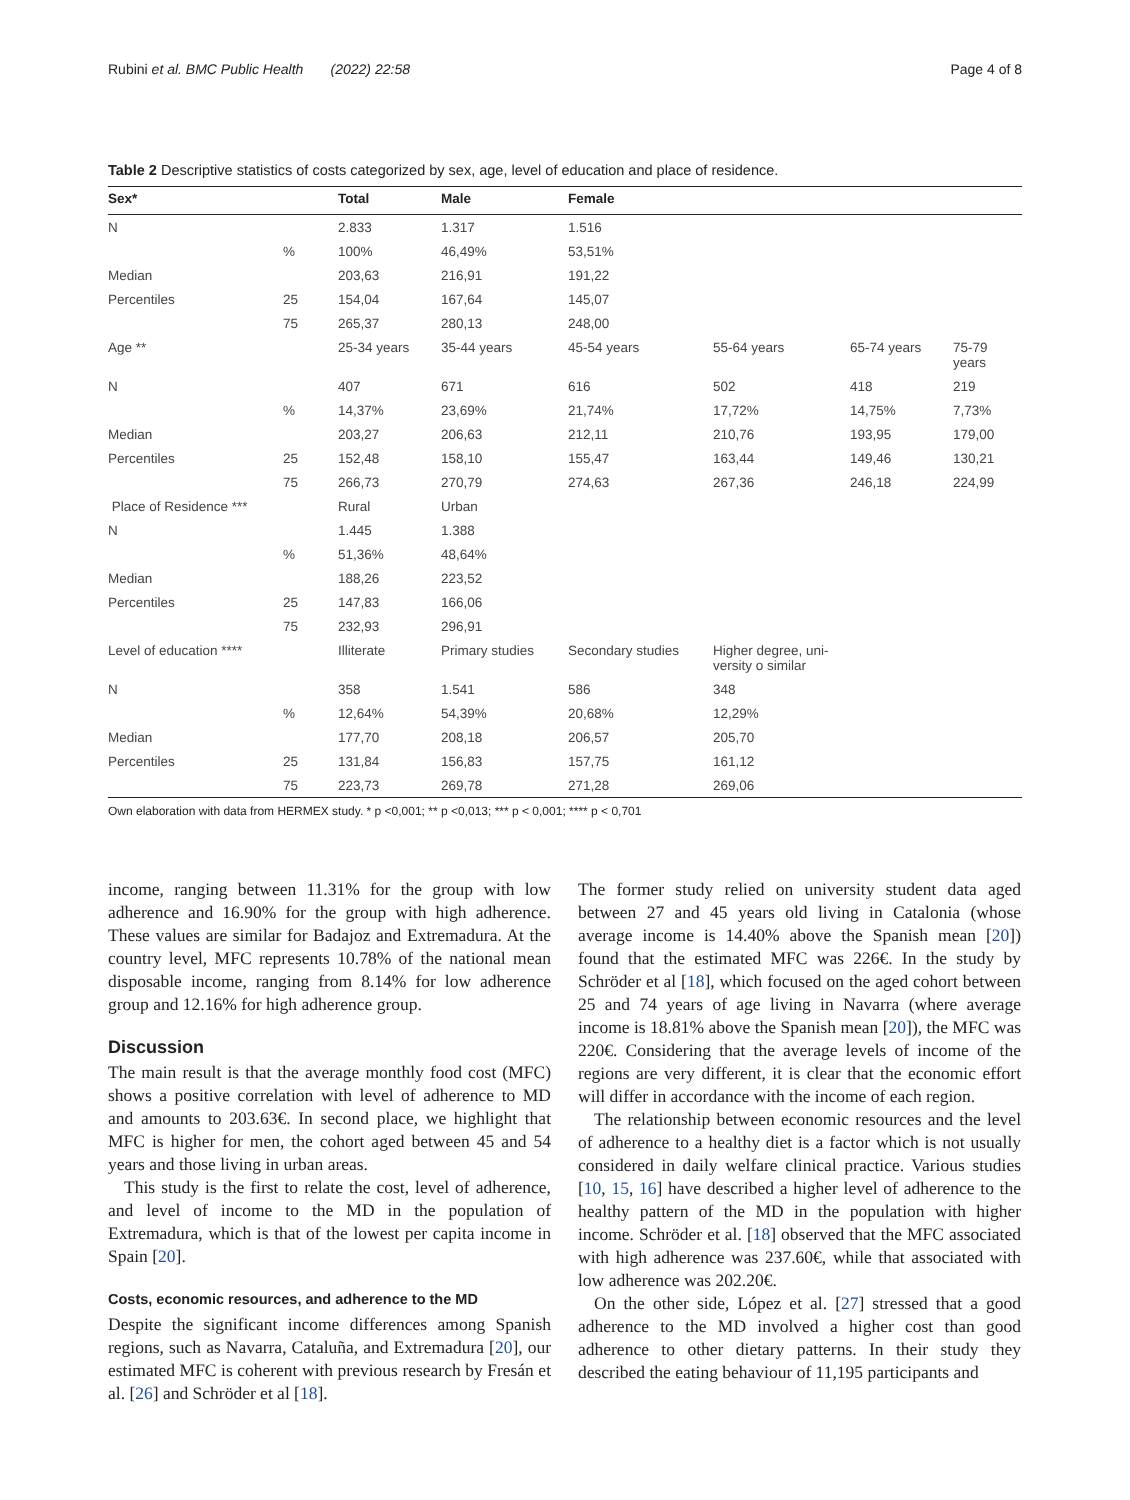Rubini et al. BMC Public Health (2022) 22:58 Page 4 of 8
Table 2 Descriptive statistics of costs categorized by sex, age, level of education and place of residence.
| Sex* | | Total | Male | Female | | | |
| --- | --- | --- | --- | --- | --- | --- | --- |
| N | | 2.833 | 1.317 | 1.516 | | | |
| | % | 100% | 46,49% | 53,51% | | | |
| Median | | 203,63 | 216,91 | 191,22 | | | |
| Percentiles | 25 | 154,04 | 167,64 | 145,07 | | | |
| | 75 | 265,37 | 280,13 | 248,00 | | | |
| Age ** | | 25-34 years | 35-44 years | 45-54 years | 55-64 years | 65-74 years | 75-79 years |
| N | | 407 | 671 | 616 | 502 | 418 | 219 |
| | % | 14,37% | 23,69% | 21,74% | 17,72% | 14,75% | 7,73% |
| Median | | 203,27 | 206,63 | 212,11 | 210,76 | 193,95 | 179,00 |
| Percentiles | 25 | 152,48 | 158,10 | 155,47 | 163,44 | 149,46 | 130,21 |
| | 75 | 266,73 | 270,79 | 274,63 | 267,36 | 246,18 | 224,99 |
| Place of Residence *** | | Rural | Urban | | | | |
| N | | 1.445 | 1.388 | | | | |
| | % | 51,36% | 48,64% | | | | |
| Median | | 188,26 | 223,52 | | | | |
| Percentiles | 25 | 147,83 | 166,06 | | | | |
| | 75 | 232,93 | 296,91 | | | | |
| Level of education **** | | Illiterate | Primary studies | Secondary studies | Higher degree, uni- versity o similar | | |
| N | | 358 | 1.541 | 586 | 348 | | |
| | % | 12,64% | 54,39% | 20,68% | 12,29% | | |
| Median | | 177,70 | 208,18 | 206,57 | 205,70 | | |
| Percentiles | 25 | 131,84 | 156,83 | 157,75 | 161,12 | | |
| | 75 | 223,73 | 269,78 | 271,28 | 269,06 | | |
Own elaboration with data from HERMEX study. * p <0,001; ** p <0,013; *** p < 0,001; **** p < 0,701
income, ranging between 11.31% for the group with low adherence and 16.90% for the group with high adherence. These values are similar for Badajoz and Extremadura. At the country level, MFC represents 10.78% of the national mean disposable income, ranging from 8.14% for low adherence group and 12.16% for high adherence group.
Discussion
The main result is that the average monthly food cost (MFC) shows a positive correlation with level of adherence to MD and amounts to 203.63€. In second place, we highlight that MFC is higher for men, the cohort aged between 45 and 54 years and those living in urban areas.
This study is the first to relate the cost, level of adherence, and level of income to the MD in the population of Extremadura, which is that of the lowest per capita income in Spain [20].
Costs, economic resources, and adherence to the MD
Despite the significant income differences among Spanish regions, such as Navarra, Cataluña, and Extremadura [20], our estimated MFC is coherent with previous research by Fresán et al. [26] and Schröder et al [18].
The former study relied on university student data aged between 27 and 45 years old living in Catalonia (whose average income is 14.40% above the Spanish mean [20]) found that the estimated MFC was 226€. In the study by Schröder et al [18], which focused on the aged cohort between 25 and 74 years of age living in Navarra (where average income is 18.81% above the Spanish mean [20]), the MFC was 220€. Considering that the average levels of income of the regions are very different, it is clear that the economic effort will differ in accordance with the income of each region.
The relationship between economic resources and the level of adherence to a healthy diet is a factor which is not usually considered in daily welfare clinical practice. Various studies [10, 15, 16] have described a higher level of adherence to the healthy pattern of the MD in the population with higher income. Schröder et al. [18] observed that the MFC associated with high adherence was 237.60€, while that associated with low adherence was 202.20€.
On the other side, López et al. [27] stressed that a good adherence to the MD involved a higher cost than good adherence to other dietary patterns. In their study they described the eating behaviour of 11,195 participants and